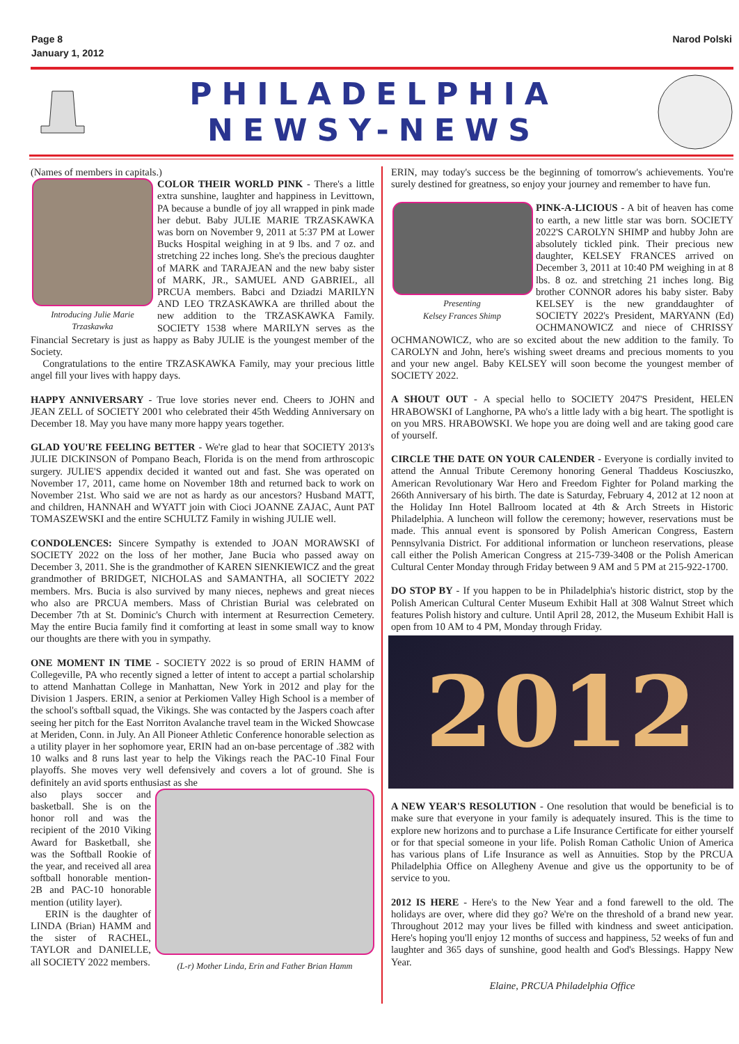Page 8
January 1, 2012
Narod Polski
PHILADELPHIA
NEWSY-NEWS
(Names of members in capitals.)
Introducing Julie Marie Trzaskawka
COLOR THEIR WORLD PINK - There's a little extra sunshine, laughter and happiness in Levittown, PA because a bundle of joy all wrapped in pink made her debut. Baby JULIE MARIE TRZASKAWKA was born on November 9, 2011 at 5:37 PM at Lower Bucks Hospital weighing in at 9 lbs. and 7 oz. and stretching 22 inches long. She's the precious daughter of MARK and TARAJEAN and the new baby sister of MARK, JR., SAMUEL AND GABRIEL, all PRCUA members. Babci and Dziadzi MARILYN AND LEO TRZASKAWKA are thrilled about the new addition to the TRZASKAWKA Family. SOCIETY 1538 where MARILYN serves as the Financial Secretary is just as happy as Baby JULIE is the youngest member of the Society.
Congratulations to the entire TRZASKAWKA Family, may your precious little angel fill your lives with happy days.
HAPPY ANNIVERSARY - True love stories never end. Cheers to JOHN and JEAN ZELL of SOCIETY 2001 who celebrated their 45th Wedding Anniversary on December 18. May you have many more happy years together.
GLAD YOU'RE FEELING BETTER - We're glad to hear that SOCIETY 2013's JULIE DICKINSON of Pompano Beach, Florida is on the mend from arthroscopic surgery. JULIE'S appendix decided it wanted out and fast. She was operated on November 17, 2011, came home on November 18th and returned back to work on November 21st. Who said we are not as hardy as our ancestors? Husband MATT, and children, HANNAH and WYATT join with Cioci JOANNE ZAJAC, Aunt PAT TOMASZEWSKI and the entire SCHULTZ Family in wishing JULIE well.
CONDOLENCES: Sincere Sympathy is extended to JOAN MORAWSKI of SOCIETY 2022 on the loss of her mother, Jane Bucia who passed away on December 3, 2011. She is the grandmother of KAREN SIENKIEWICZ and the great grandmother of BRIDGET, NICHOLAS and SAMANTHA, all SOCIETY 2022 members. Mrs. Bucia is also survived by many nieces, nephews and great nieces who also are PRCUA members. Mass of Christian Burial was celebrated on December 7th at St. Dominic's Church with interment at Resurrection Cemetery. May the entire Bucia family find it comforting at least in some small way to know our thoughts are there with you in sympathy.
ONE MOMENT IN TIME - SOCIETY 2022 is so proud of ERIN HAMM of Collegeville, PA who recently signed a letter of intent to accept a partial scholarship to attend Manhattan College in Manhattan, New York in 2012 and play for the Division 1 Jaspers. ERIN, a senior at Perkiomen Valley High School is a member of the school's softball squad, the Vikings. She was contacted by the Jaspers coach after seeing her pitch for the East Norriton Avalanche travel team in the Wicked Showcase at Meriden, Conn. in July. An All Pioneer Athletic Conference honorable selection as a utility player in her sophomore year, ERIN had an on-base percentage of .382 with 10 walks and 8 runs last year to help the Vikings reach the PAC-10 Final Four playoffs. She moves very well defensively and covers a lot of ground. She is definitely an avid sports enthusiast as she
also plays soccer and basketball. She is on the honor roll and was the recipient of the 2010 Viking Award for Basketball, she was the Softball Rookie of the year, and received all area softball honorable mention-2B and PAC-10 honorable mention (utility layer).
ERIN is the daughter of LINDA (Brian) HAMM and the sister of RACHEL, TAYLOR and DANIELLE, all SOCIETY 2022 members.
(L-r) Mother Linda, Erin and Father Brian Hamm
ERIN, may today's success be the beginning of tomorrow's achievements. You're surely destined for greatness, so enjoy your journey and remember to have fun.
Presenting
Kelsey Frances Shimp
PINK-A-LICIOUS - A bit of heaven has come to earth, a new little star was born. SOCIETY 2022'S CAROLYN SHIMP and hubby John are absolutely tickled pink. Their precious new daughter, KELSEY FRANCES arrived on December 3, 2011 at 10:40 PM weighing in at 8 lbs. 8 oz. and stretching 21 inches long. Big brother CONNOR adores his baby sister. Baby KELSEY is the new granddaughter of SOCIETY 2022's President, MARYANN (Ed) OCHMANOWICZ and niece of CHRISSY OCHMANOWICZ, who are so excited about the new addition to the family. To CAROLYN and John, here's wishing sweet dreams and precious moments to you and your new angel. Baby KELSEY will soon become the youngest member of SOCIETY 2022.
A SHOUT OUT - A special hello to SOCIETY 2047'S President, HELEN HRABOWSKI of Langhorne, PA who's a little lady with a big heart. The spotlight is on you MRS. HRABOWSKI. We hope you are doing well and are taking good care of yourself.
CIRCLE THE DATE ON YOUR CALENDER - Everyone is cordially invited to attend the Annual Tribute Ceremony honoring General Thaddeus Kosciuszko, American Revolutionary War Hero and Freedom Fighter for Poland marking the 266th Anniversary of his birth. The date is Saturday, February 4, 2012 at 12 noon at the Holiday Inn Hotel Ballroom located at 4th & Arch Streets in Historic Philadelphia. A luncheon will follow the ceremony; however, reservations must be made. This annual event is sponsored by Polish American Congress, Eastern Pennsylvania District. For additional information or luncheon reservations, please call either the Polish American Congress at 215-739-3408 or the Polish American Cultural Center Monday through Friday between 9 AM and 5 PM at 215-922-1700.
DO STOP BY - If you happen to be in Philadelphia's historic district, stop by the Polish American Cultural Center Museum Exhibit Hall at 308 Walnut Street which features Polish history and culture. Until April 28, 2012, the Museum Exhibit Hall is open from 10 AM to 4 PM, Monday through Friday.
2012
A NEW YEAR'S RESOLUTION - One resolution that would be beneficial is to make sure that everyone in your family is adequately insured. This is the time to explore new horizons and to purchase a Life Insurance Certificate for either yourself or for that special someone in your life. Polish Roman Catholic Union of America has various plans of Life Insurance as well as Annuities. Stop by the PRCUA Philadelphia Office on Allegheny Avenue and give us the opportunity to be of service to you.
2012 IS HERE - Here's to the New Year and a fond farewell to the old. The holidays are over, where did they go? We're on the threshold of a brand new year. Throughout 2012 may your lives be filled with kindness and sweet anticipation. Here's hoping you'll enjoy 12 months of success and happiness, 52 weeks of fun and laughter and 365 days of sunshine, good health and God's Blessings. Happy New Year.
Elaine, PRCUA Philadelphia Office